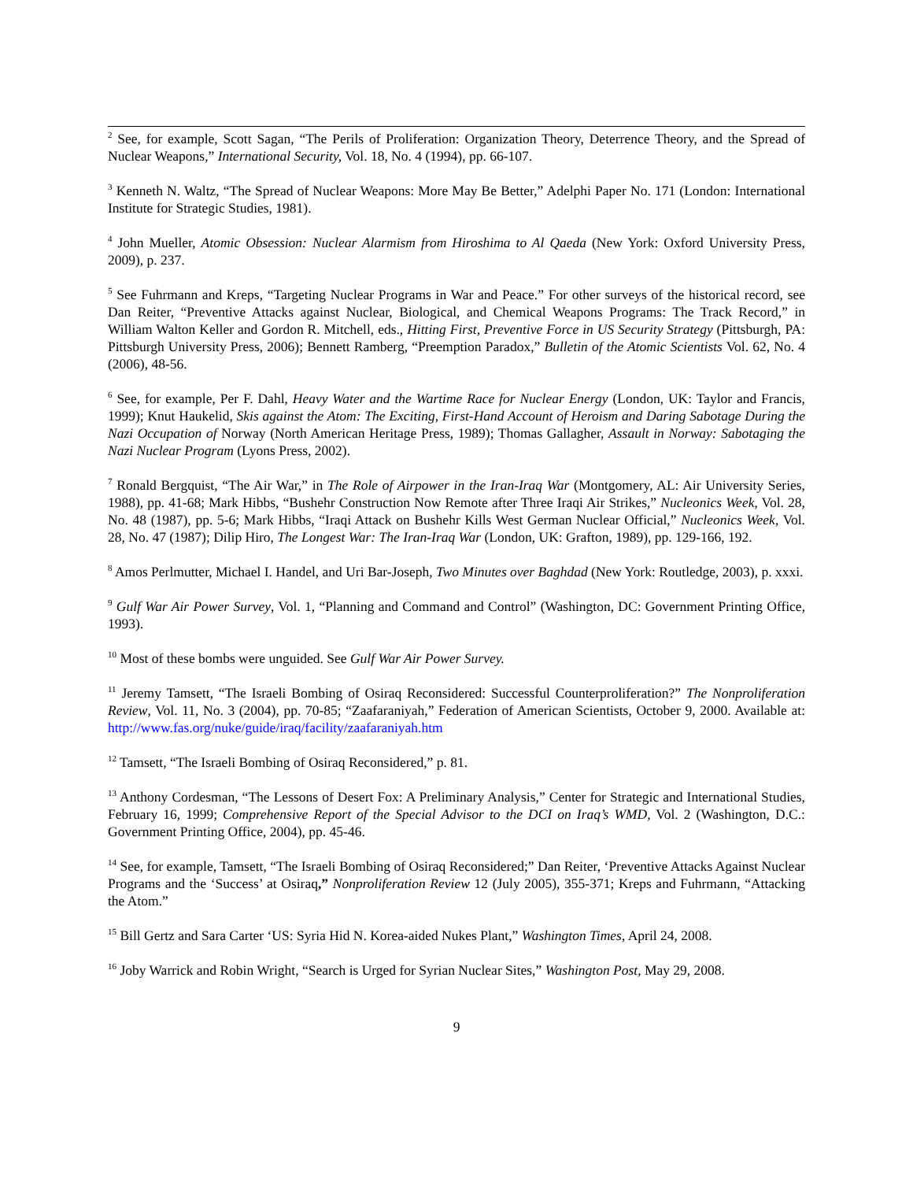<sup>2</sup> See, for example, Scott Sagan, “The Perils of Proliferation: Organization Theory, Deterrence Theory, and the Spread of Nuclear Weapons,” International Security, Vol. 18, No. 4 (1994), pp. 66-107.
<sup>3</sup> Kenneth N. Waltz, “The Spread of Nuclear Weapons: More May Be Better,” Adelphi Paper No. 171 (London: International Institute for Strategic Studies, 1981).
<sup>4</sup> John Mueller, Atomic Obsession: Nuclear Alarmism from Hiroshima to Al Qaeda (New York: Oxford University Press, 2009), p. 237.
<sup>5</sup> See Fuhrmann and Kreps, “Targeting Nuclear Programs in War and Peace.” For other surveys of the historical record, see Dan Reiter, “Preventive Attacks against Nuclear, Biological, and Chemical Weapons Programs: The Track Record,” in William Walton Keller and Gordon R. Mitchell, eds., Hitting First, Preventive Force in US Security Strategy (Pittsburgh, PA: Pittsburgh University Press, 2006); Bennett Ramberg, “Preemption Paradox,” Bulletin of the Atomic Scientists Vol. 62, No. 4 (2006), 48-56.
<sup>6</sup> See, for example, Per F. Dahl, Heavy Water and the Wartime Race for Nuclear Energy (London, UK: Taylor and Francis, 1999); Knut Haukelid, Skis against the Atom: The Exciting, First-Hand Account of Heroism and Daring Sabotage During the Nazi Occupation of Norway (North American Heritage Press, 1989); Thomas Gallagher, Assault in Norway: Sabotaging the Nazi Nuclear Program (Lyons Press, 2002).
<sup>7</sup> Ronald Bergquist, “The Air War,” in The Role of Airpower in the Iran-Iraq War (Montgomery, AL: Air University Series, 1988), pp. 41-68; Mark Hibbs, “Bushehr Construction Now Remote after Three Iraqi Air Strikes,” Nucleonics Week, Vol. 28, No. 48 (1987), pp. 5-6; Mark Hibbs, “Iraqi Attack on Bushehr Kills West German Nuclear Official,” Nucleonics Week, Vol. 28, No. 47 (1987); Dilip Hiro, The Longest War: The Iran-Iraq War (London, UK: Grafton, 1989), pp. 129-166, 192.
<sup>8</sup> Amos Perlmutter, Michael I. Handel, and Uri Bar-Joseph, Two Minutes over Baghdad (New York: Routledge, 2003), p. xxxi.
<sup>9</sup> Gulf War Air Power Survey, Vol. 1, “Planning and Command and Control” (Washington, DC: Government Printing Office, 1993).
<sup>10</sup> Most of these bombs were unguided. See Gulf War Air Power Survey.
<sup>11</sup> Jeremy Tamsett, “The Israeli Bombing of Osiraq Reconsidered: Successful Counterproliferation?” The Nonproliferation Review, Vol. 11, No. 3 (2004), pp. 70-85; “Zaafaraniyah,” Federation of American Scientists, October 9, 2000. Available at: http://www.fas.org/nuke/guide/iraq/facility/zaafaraniyah.htm
<sup>12</sup> Tamsett, “The Israeli Bombing of Osiraq Reconsidered,” p. 81.
<sup>13</sup> Anthony Cordesman, “The Lessons of Desert Fox: A Preliminary Analysis,” Center for Strategic and International Studies, February 16, 1999; Comprehensive Report of the Special Advisor to the DCI on Iraq’s WMD, Vol. 2 (Washington, D.C.: Government Printing Office, 2004), pp. 45-46.
<sup>14</sup> See, for example, Tamsett, “The Israeli Bombing of Osiraq Reconsidered;” Dan Reiter, ‘Preventive Attacks Against Nuclear Programs and the ‘Success’ at Osiraq,” Nonproliferation Review 12 (July 2005), 355-371; Kreps and Fuhrmann, “Attacking the Atom.”
<sup>15</sup> Bill Gertz and Sara Carter ‘US: Syria Hid N. Korea-aided Nukes Plant,” Washington Times, April 24, 2008.
<sup>16</sup> Joby Warrick and Robin Wright, “Search is Urged for Syrian Nuclear Sites,” Washington Post, May 29, 2008.
9